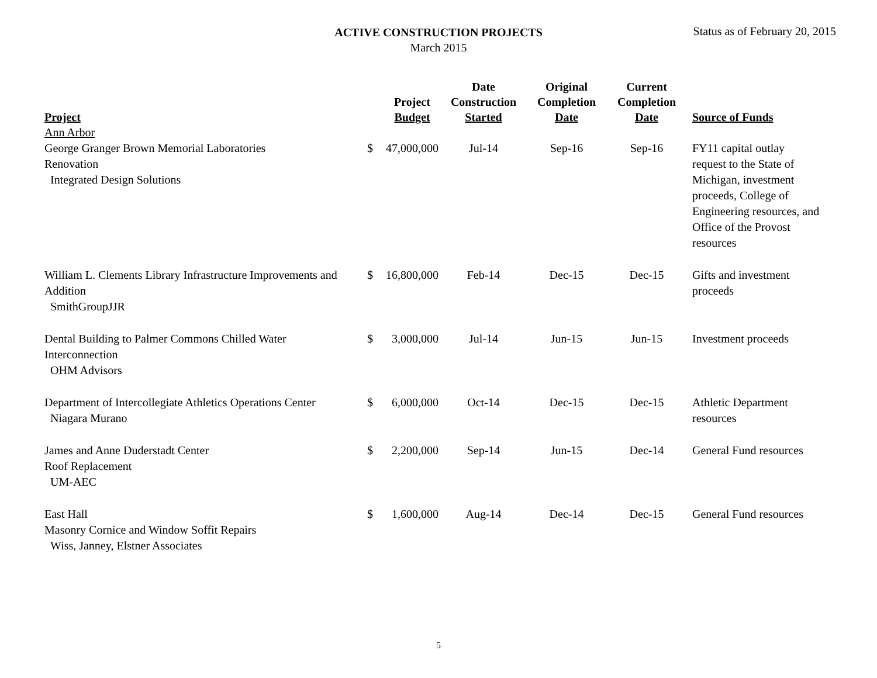ACTIVE CONSTRUCTION PROJECTS
March 2015
Status as of February 20, 2015
| Project | | Project Budget | Date Construction Started | Original Completion Date | Current Completion Date | Source of Funds |
| --- | --- | --- | --- | --- | --- | --- |
| Ann Arbor | | | | | | |
| George Granger Brown Memorial Laboratories Renovation Integrated Design Solutions | $ | 47,000,000 | Jul-14 | Sep-16 | Sep-16 | FY11 capital outlay request to the State of Michigan, investment proceeds, College of Engineering resources, and Office of the Provost resources |
| William L. Clements Library Infrastructure Improvements and Addition SmithGroupJJR | $ | 16,800,000 | Feb-14 | Dec-15 | Dec-15 | Gifts and investment proceeds |
| Dental Building to Palmer Commons Chilled Water Interconnection OHM Advisors | $ | 3,000,000 | Jul-14 | Jun-15 | Jun-15 | Investment proceeds |
| Department of Intercollegiate Athletics Operations Center Niagara Murano | $ | 6,000,000 | Oct-14 | Dec-15 | Dec-15 | Athletic Department resources |
| James and Anne Duderstadt Center Roof Replacement UM-AEC | $ | 2,200,000 | Sep-14 | Jun-15 | Dec-14 | General Fund resources |
| East Hall Masonry Cornice and Window Soffit Repairs Wiss, Janney, Elstner Associates | $ | 1,600,000 | Aug-14 | Dec-14 | Dec-15 | General Fund resources |
5